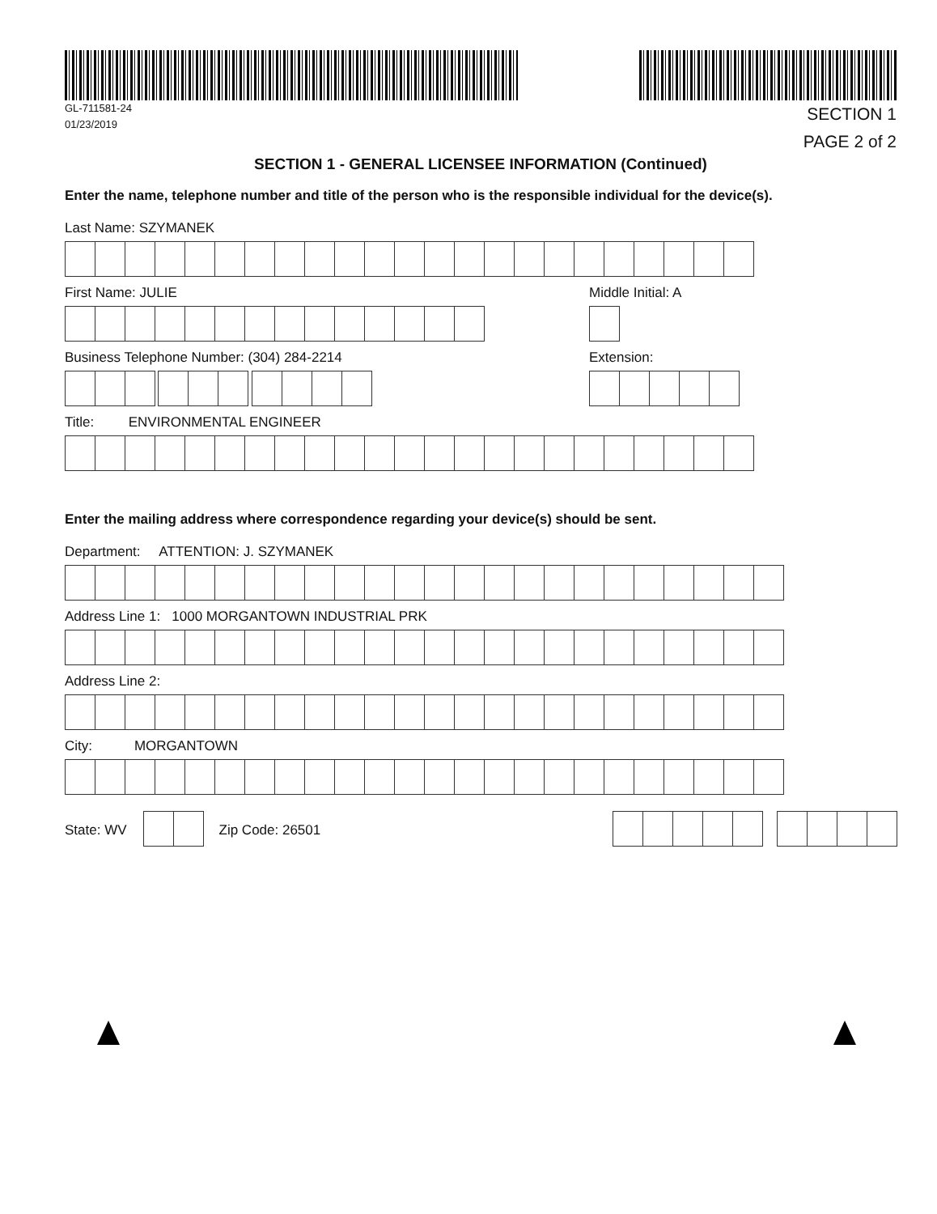GL-711581-24
01/23/2019
SECTION 1
PAGE 2 of 2
SECTION 1 - GENERAL LICENSEE INFORMATION (Continued)
Enter the name, telephone number and title of the person who is the responsible individual for the device(s).
Last Name: SZYMANEK
First Name: JULIE Middle Initial: A
Business Telephone Number: (304) 284-2214
Extension:
Title: ENVIRONMENTAL ENGINEER
Enter the mailing address where correspondence regarding your device(s) should be sent.
Department: ATTENTION: J. SZYMANEK
Address Line 1: 1000 MORGANTOWN INDUSTRIAL PRK
Address Line 2:
City: MORGANTOWN
State: WV Zip Code: 26501